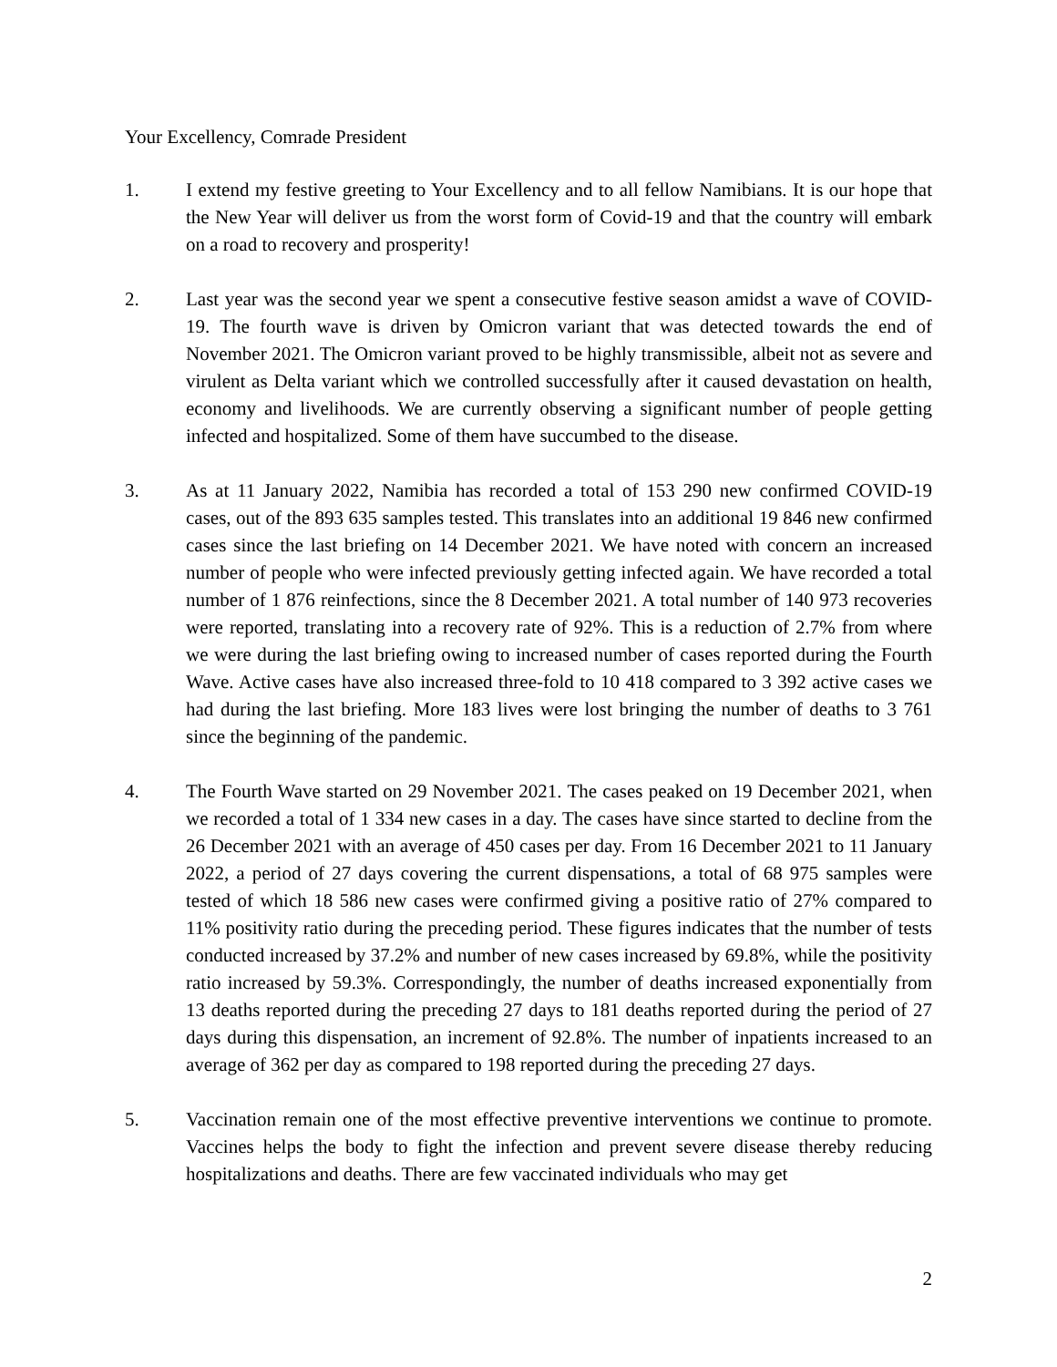Your Excellency, Comrade President
1. I extend my festive greeting to Your Excellency and to all fellow Namibians. It is our hope that the New Year will deliver us from the worst form of Covid-19 and that the country will embark on a road to recovery and prosperity!
2. Last year was the second year we spent a consecutive festive season amidst a wave of COVID-19. The fourth wave is driven by Omicron variant that was detected towards the end of November 2021. The Omicron variant proved to be highly transmissible, albeit not as severe and virulent as Delta variant which we controlled successfully after it caused devastation on health, economy and livelihoods. We are currently observing a significant number of people getting infected and hospitalized. Some of them have succumbed to the disease.
3. As at 11 January 2022, Namibia has recorded a total of 153 290 new confirmed COVID-19 cases, out of the 893 635 samples tested. This translates into an additional 19 846 new confirmed cases since the last briefing on 14 December 2021. We have noted with concern an increased number of people who were infected previously getting infected again. We have recorded a total number of 1 876 reinfections, since the 8 December 2021. A total number of 140 973 recoveries were reported, translating into a recovery rate of 92%. This is a reduction of 2.7% from where we were during the last briefing owing to increased number of cases reported during the Fourth Wave. Active cases have also increased three-fold to 10 418 compared to 3 392 active cases we had during the last briefing. More 183 lives were lost bringing the number of deaths to 3 761 since the beginning of the pandemic.
4. The Fourth Wave started on 29 November 2021. The cases peaked on 19 December 2021, when we recorded a total of 1 334 new cases in a day. The cases have since started to decline from the 26 December 2021 with an average of 450 cases per day. From 16 December 2021 to 11 January 2022, a period of 27 days covering the current dispensations, a total of 68 975 samples were tested of which 18 586 new cases were confirmed giving a positive ratio of 27% compared to 11% positivity ratio during the preceding period. These figures indicates that the number of tests conducted increased by 37.2% and number of new cases increased by 69.8%, while the positivity ratio increased by 59.3%. Correspondingly, the number of deaths increased exponentially from 13 deaths reported during the preceding 27 days to 181 deaths reported during the period of 27 days during this dispensation, an increment of 92.8%. The number of inpatients increased to an average of 362 per day as compared to 198 reported during the preceding 27 days.
5. Vaccination remain one of the most effective preventive interventions we continue to promote. Vaccines helps the body to fight the infection and prevent severe disease thereby reducing hospitalizations and deaths. There are few vaccinated individuals who may get
2